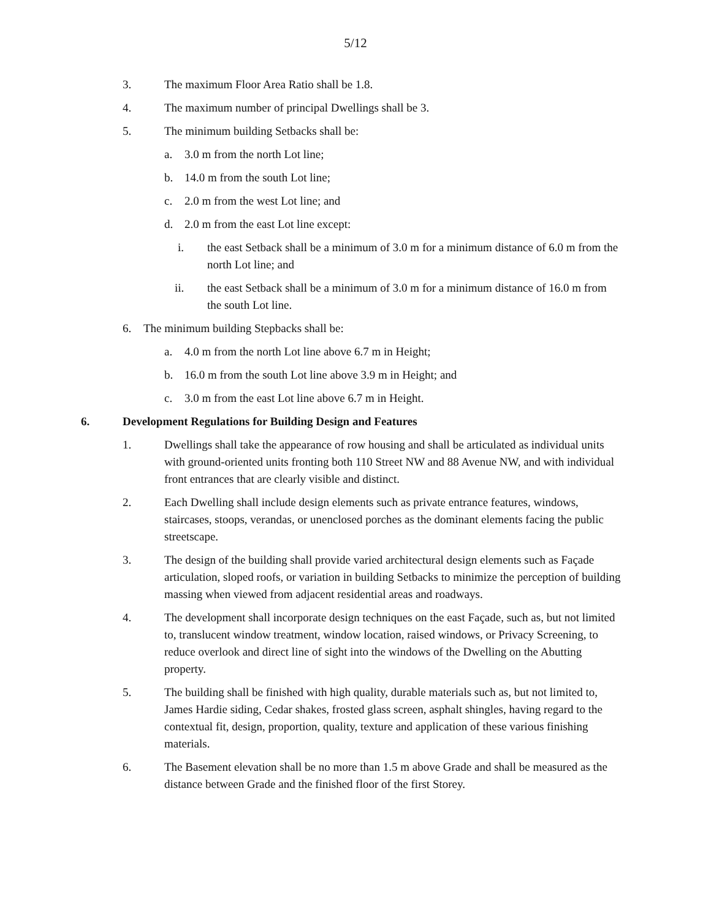5/12
3. The maximum Floor Area Ratio shall be 1.8.
4. The maximum number of principal Dwellings shall be 3.
5. The minimum building Setbacks shall be:
a. 3.0 m from the north Lot line;
b. 14.0 m from the south Lot line;
c. 2.0 m from the west Lot line; and
d. 2.0 m from the east Lot line except:
i. the east Setback shall be a minimum of 3.0 m for a minimum distance of 6.0 m from the north Lot line; and
ii. the east Setback shall be a minimum of 3.0 m for a minimum distance of 16.0 m from the south Lot line.
6. The minimum building Stepbacks shall be:
a. 4.0 m from the north Lot line above 6.7 m in Height;
b. 16.0 m from the south Lot line above 3.9 m in Height; and
c. 3.0 m from the east Lot line above 6.7 m in Height.
6. Development Regulations for Building Design and Features
1. Dwellings shall take the appearance of row housing and shall be articulated as individual units with ground-oriented units fronting both 110 Street NW and 88 Avenue NW, and with individual front entrances that are clearly visible and distinct.
2. Each Dwelling shall include design elements such as private entrance features, windows, staircases, stoops, verandas, or unenclosed porches as the dominant elements facing the public streetscape.
3. The design of the building shall provide varied architectural design elements such as Façade articulation, sloped roofs, or variation in building Setbacks to minimize the perception of building massing when viewed from adjacent residential areas and roadways.
4. The development shall incorporate design techniques on the east Façade, such as, but not limited to, translucent window treatment, window location, raised windows, or Privacy Screening, to reduce overlook and direct line of sight into the windows of the Dwelling on the Abutting property.
5. The building shall be finished with high quality, durable materials such as, but not limited to, James Hardie siding, Cedar shakes, frosted glass screen, asphalt shingles, having regard to the contextual fit, design, proportion, quality, texture and application of these various finishing materials.
6. The Basement elevation shall be no more than 1.5 m above Grade and shall be measured as the distance between Grade and the finished floor of the first Storey.